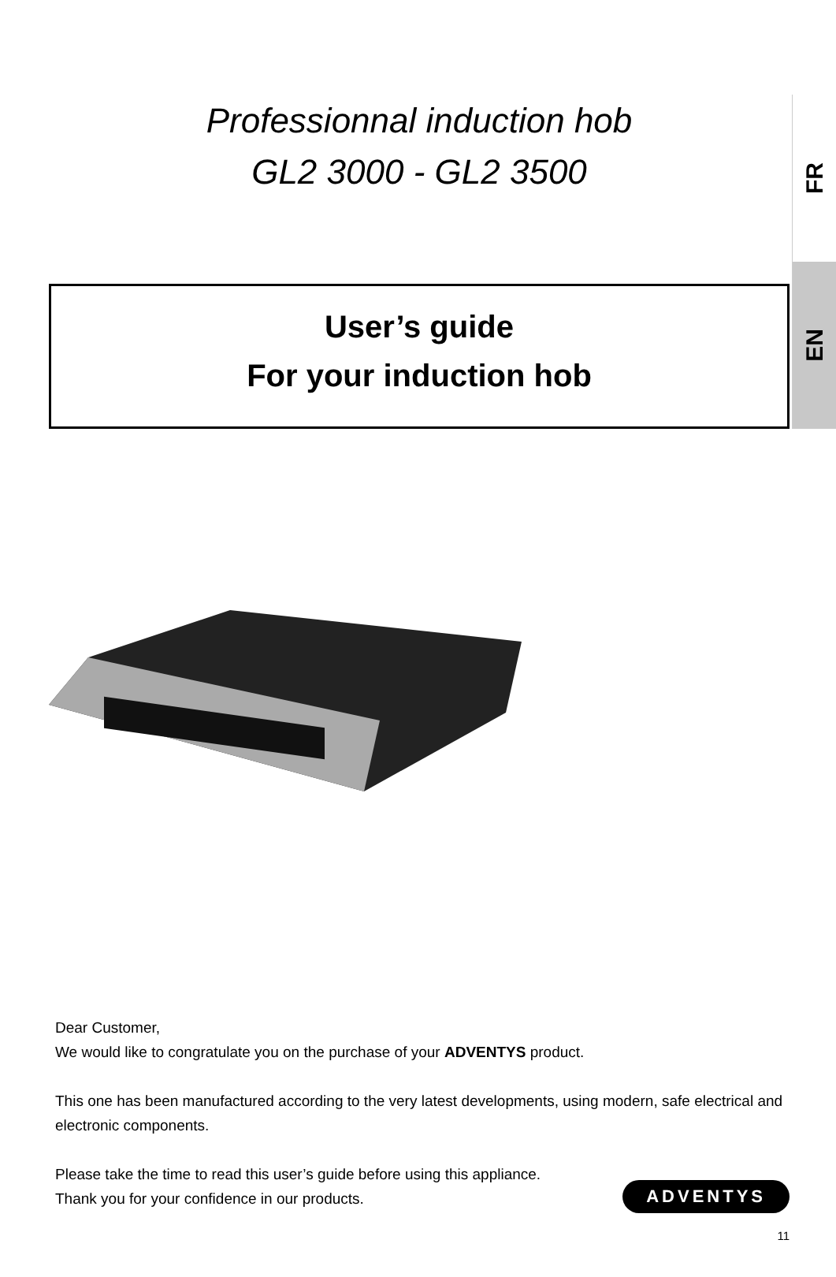FR
EN
Professionnal induction hob
GL2 3000 - GL2 3500
User’s guide
For your induction hob
Dear Customer,
We would like to congratulate you on the purchase of your ADVENTYS product.
This one has been manufactured according to the very latest developments, using modern, safe electrical and electronic components.
Please take the time to read this user’s guide before using this appliance.
Thank you for your confidence in our products.
ADVENTYS
11